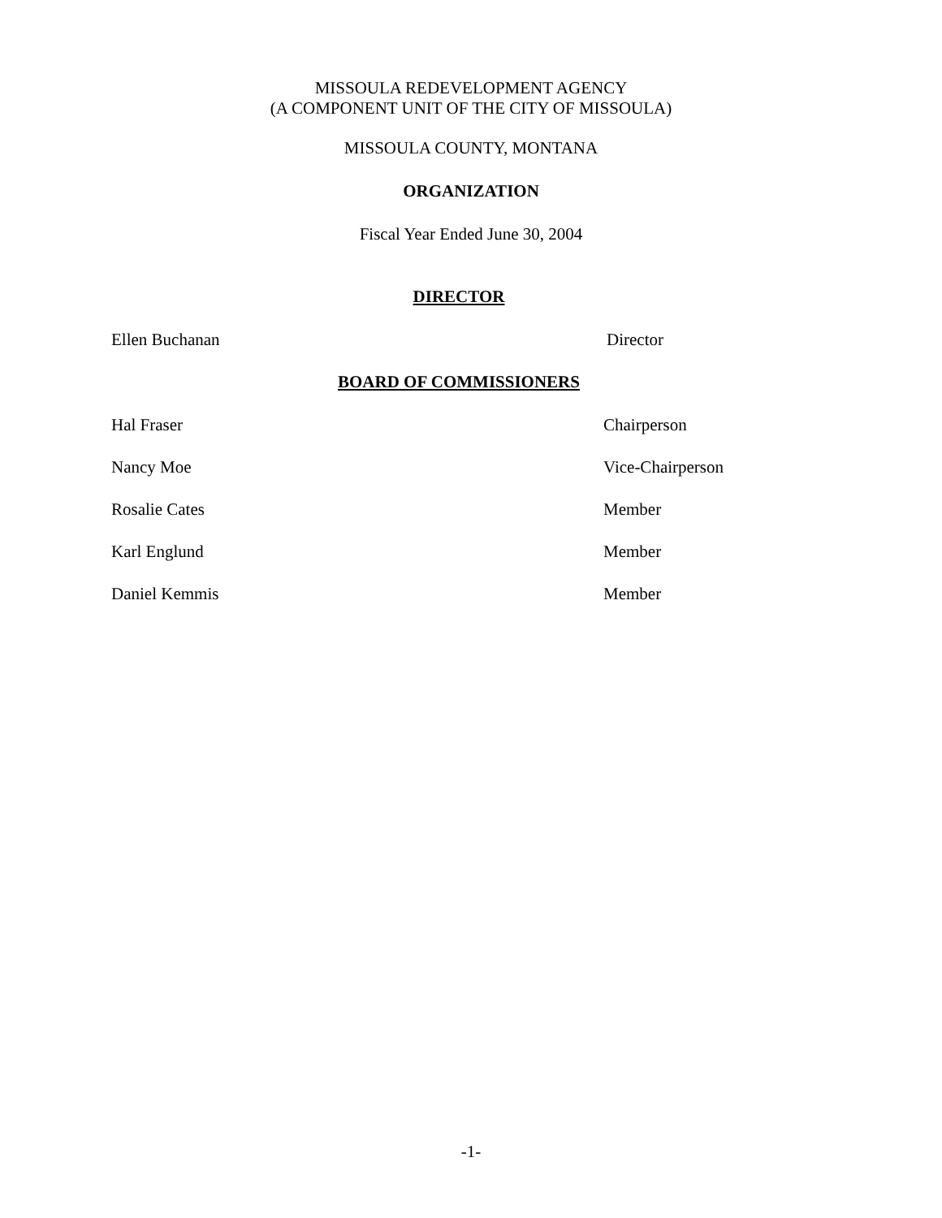MISSOULA REDEVELOPMENT AGENCY
(A COMPONENT UNIT OF THE CITY OF MISSOULA)
MISSOULA COUNTY, MONTANA
ORGANIZATION
Fiscal Year Ended June 30, 2004
DIRECTOR
Ellen Buchanan Director
BOARD OF COMMISSIONERS
Hal Fraser Chairperson
Nancy Moe Vice-Chairperson
Rosalie Cates Member
Karl Englund Member
Daniel Kemmis Member
-1-